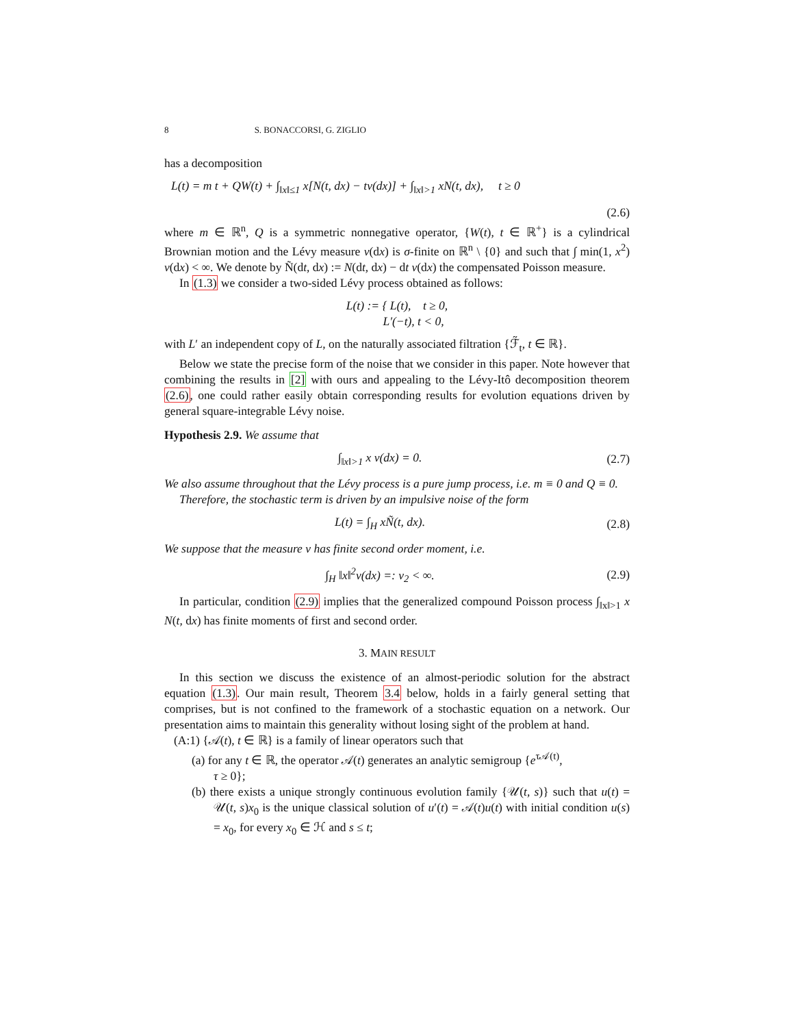8 S. BONACCORSI, G. ZIGLIO
has a decomposition
L(t) = m t + QW(t) + ∫<sub>‖x‖≤1</sub> x[N(t, dx) − tν(dx)] + ∫<sub>‖x‖>1</sub> xN(t, dx), t ≥ 0
(2.6)
where m ∈ ℝ<sup>n</sup>, Q is a symmetric nonnegative operator, {W(t), t ∈ ℝ<sup>+</sup>} is a cylindrical Brownian motion and the Lévy measure ν(dx) is σ-finite on ℝ<sup>n</sup> \ {0} and such that ∫ min(1, x<sup>2</sup>) ν(dx) < ∞. We denote by Ñ(dt, dx) := N(dt, dx) − dt ν(dx) the compensated Poisson measure.
In (1.3) we consider a two-sided Lévy process obtained as follows:
L(t) := { L(t), t ≥ 0,
L′(−t), t < 0,
with L′ an independent copy of L, on the naturally associated filtration {ℱ̃<sub>t</sub>, t ∈ ℝ}.
Below we state the precise form of the noise that we consider in this paper. Note however that combining the results in [2] with ours and appealing to the Lévy-Itô decomposition theorem (2.6), one could rather easily obtain corresponding results for evolution equations driven by general square-integrable Lévy noise.
Hypothesis 2.9. We assume that
∫<sub>‖x‖>1</sub> x ν(dx) = 0. (2.7)
We also assume throughout that the Lévy process is a pure jump process, i.e. m ≡ 0 and Q ≡ 0.
Therefore, the stochastic term is driven by an impulsive noise of the form
L(t) = ∫<sub>H</sub> xÑ(t, dx). (2.8)
We suppose that the measure ν has finite second order moment, i.e.
∫<sub>H</sub> ‖x‖<sup>2</sup>ν(dx) =: ν<sub>2</sub> < ∞. (2.9)
In particular, condition (2.9) implies that the generalized compound Poisson process ∫<sub>‖x‖>1</sub> x N(t, dx) has finite moments of first and second order.
3. MAIN RESULT
In this section we discuss the existence of an almost-periodic solution for the abstract equation (1.3). Our main result, Theorem 3.4 below, holds in a fairly general setting that comprises, but is not confined to the framework of a stochastic equation on a network. Our presentation aims to maintain this generality without losing sight of the problem at hand.
(A:1) {𝒜(t), t ∈ ℝ} is a family of linear operators such that
(a) for any t ∈ ℝ, the operator 𝒜(t) generates an analytic semigroup {e<sup>τ𝒜(t)</sup>,
τ ≥ 0};
(b) there exists a unique strongly continuous evolution family {𝒰(t, s)} such that u(t) = 𝒰(t, s)x<sub>0</sub> is the unique classical solution of u′(t) = 𝒜(t)u(t) with initial condition u(s) = x<sub>0</sub>, for every x<sub>0</sub> ∈ ℋ and s ≤ t;